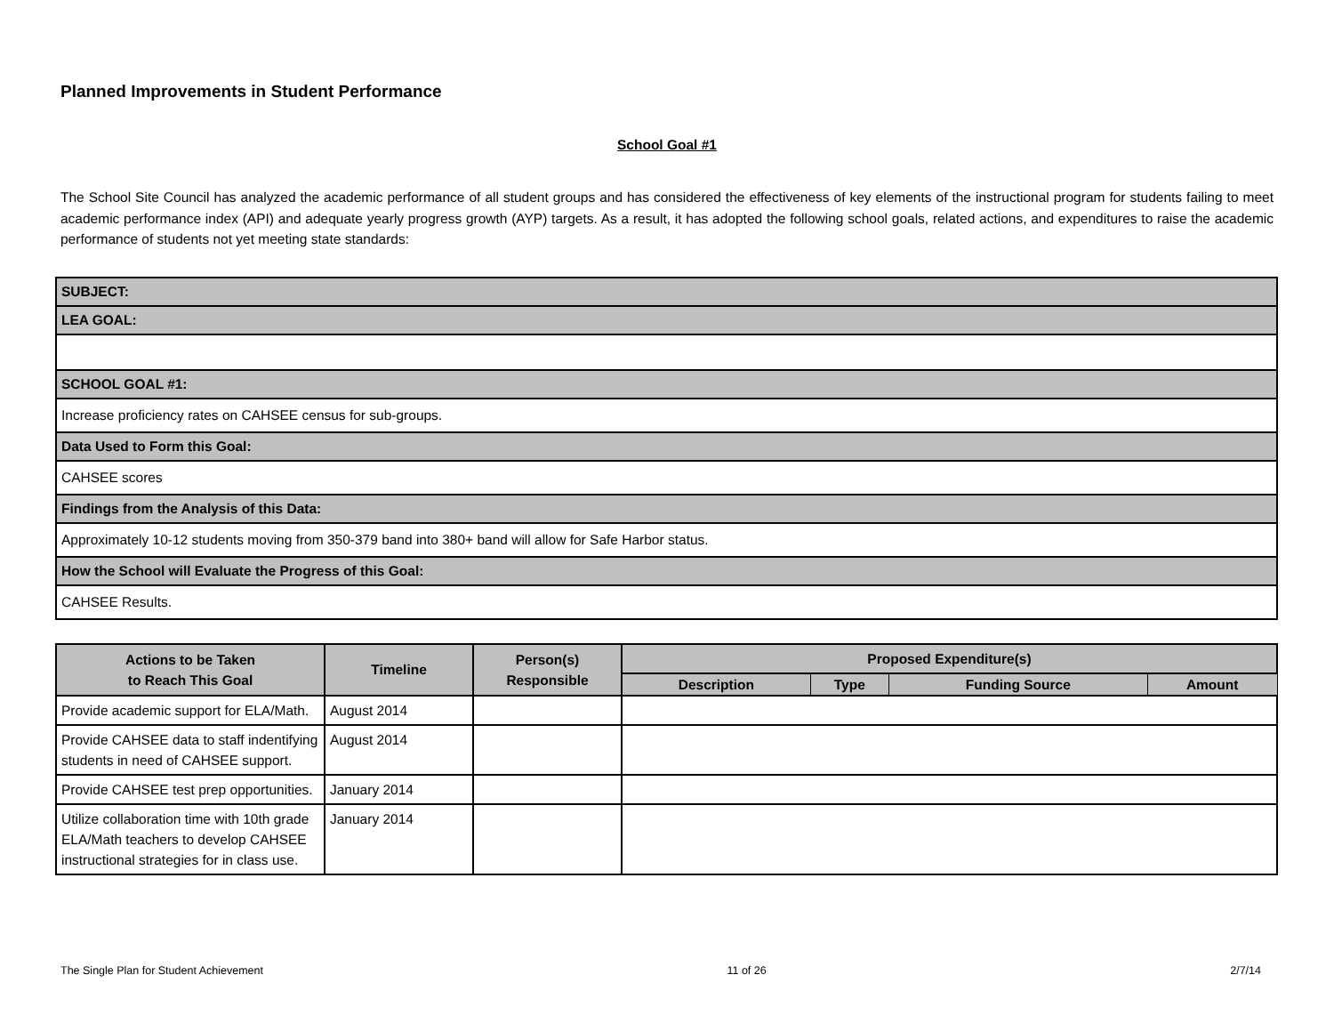Planned Improvements in Student Performance
School Goal #1
The School Site Council has analyzed the academic performance of all student groups and has considered the effectiveness of key elements of the instructional program for students failing to meet academic performance index (API) and adequate yearly progress growth (AYP) targets. As a result, it has adopted the following school goals, related actions, and expenditures to raise the academic performance of students not yet meeting state standards:
| SUBJECT: |
| LEA GOAL: |
| SCHOOL GOAL #1: |
| Increase proficiency rates on CAHSEE census for sub-groups. |
| Data Used to Form this Goal: |
| CAHSEE scores |
| Findings from the Analysis of this Data: |
| Approximately 10-12 students moving from 350-379 band into 380+ band will allow for Safe Harbor status. |
| How the School will Evaluate the Progress of this Goal: |
| CAHSEE Results. |
| Actions to be Taken to Reach This Goal | Timeline | Person(s) Responsible | Proposed Expenditure(s) | | | |
| --- | --- | --- | --- | --- | --- | --- |
| | | | Description | Type | Funding Source | Amount |
| Provide academic support for ELA/Math. | August 2014 | | | | | |
| Provide CAHSEE data to staff indentifying students in need of CAHSEE support. | August 2014 | | | | | |
| Provide CAHSEE test prep opportunities. | January 2014 | | | | | |
| Utilize collaboration time with 10th grade ELA/Math teachers to develop CAHSEE instructional strategies for in class use. | January 2014 | | | | | |
The Single Plan for Student Achievement 11 of 26 2/7/14